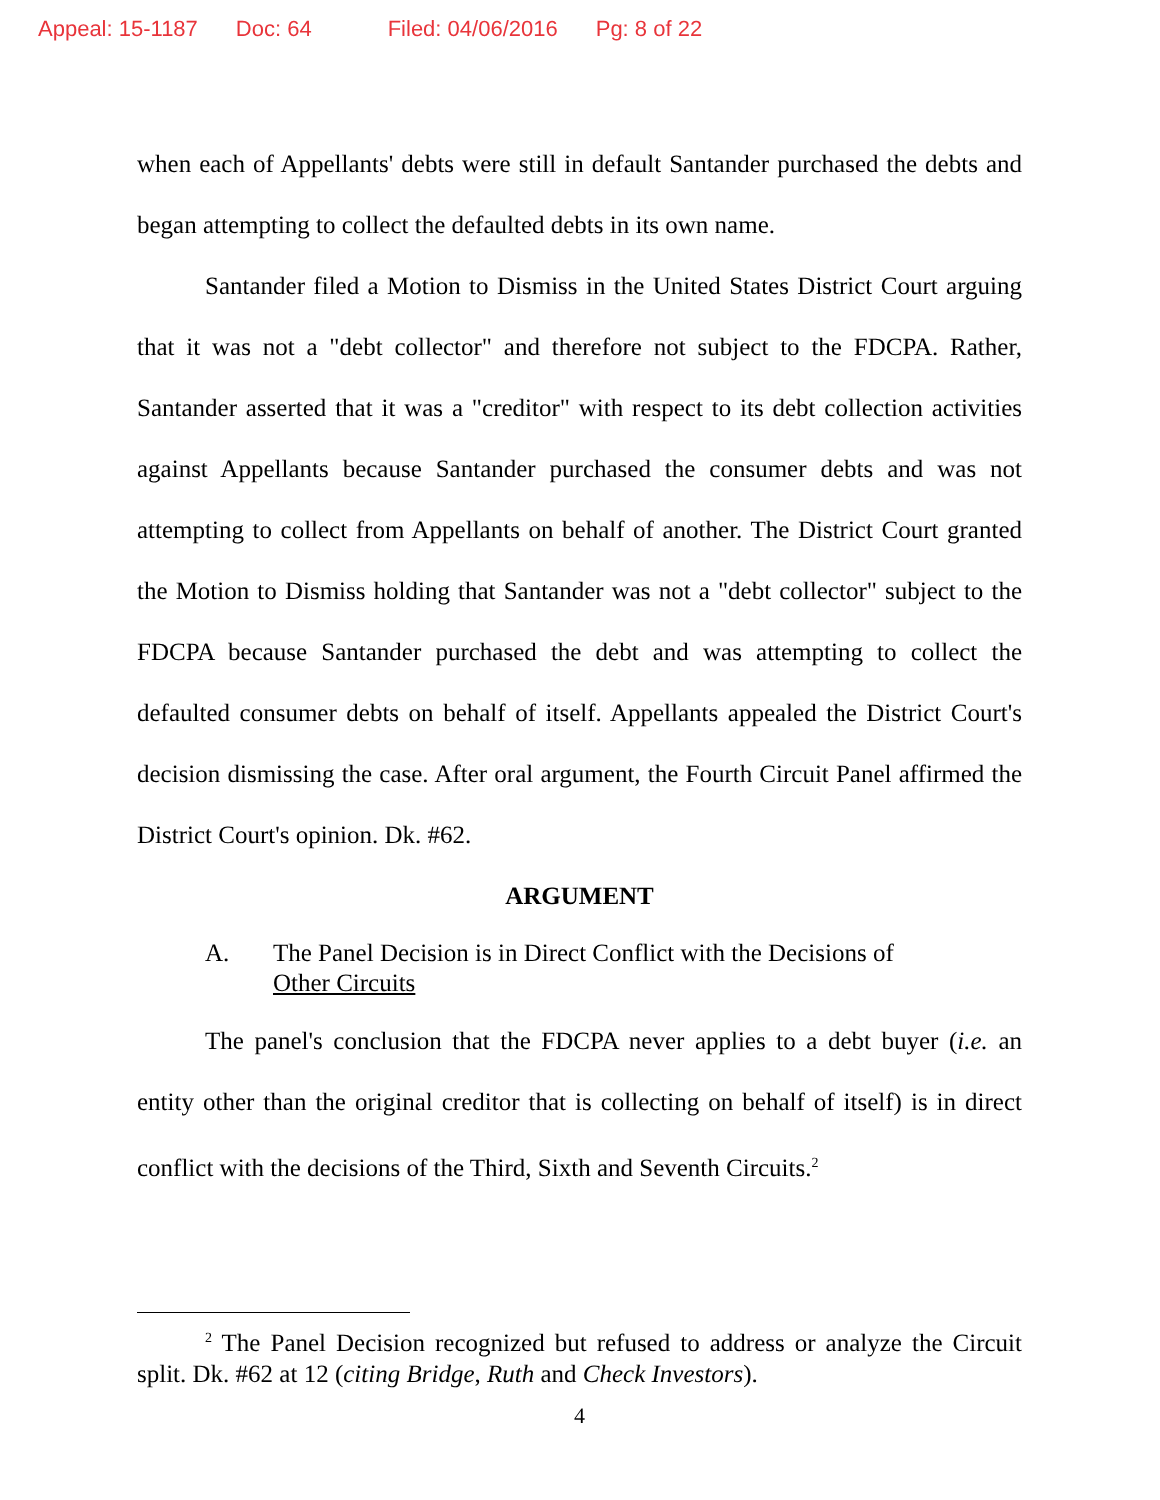Appeal: 15-1187 Doc: 64 Filed: 04/06/2016 Pg: 8 of 22
when each of Appellants' debts were still in default Santander purchased the debts and began attempting to collect the defaulted debts in its own name.
Santander filed a Motion to Dismiss in the United States District Court arguing that it was not a "debt collector" and therefore not subject to the FDCPA. Rather, Santander asserted that it was a "creditor" with respect to its debt collection activities against Appellants because Santander purchased the consumer debts and was not attempting to collect from Appellants on behalf of another. The District Court granted the Motion to Dismiss holding that Santander was not a "debt collector" subject to the FDCPA because Santander purchased the debt and was attempting to collect the defaulted consumer debts on behalf of itself. Appellants appealed the District Court's decision dismissing the case. After oral argument, the Fourth Circuit Panel affirmed the District Court's opinion. Dk. #62.
ARGUMENT
A. The Panel Decision is in Direct Conflict with the Decisions of
Other Circuits
The panel's conclusion that the FDCPA never applies to a debt buyer (i.e. an entity other than the original creditor that is collecting on behalf of itself) is in direct conflict with the decisions of the Third, Sixth and Seventh Circuits.<sup>2</sup>
<sup>2</sup> The Panel Decision recognized but refused to address or analyze the Circuit split. Dk. #62 at 12 (citing Bridge, Ruth and Check Investors).
4